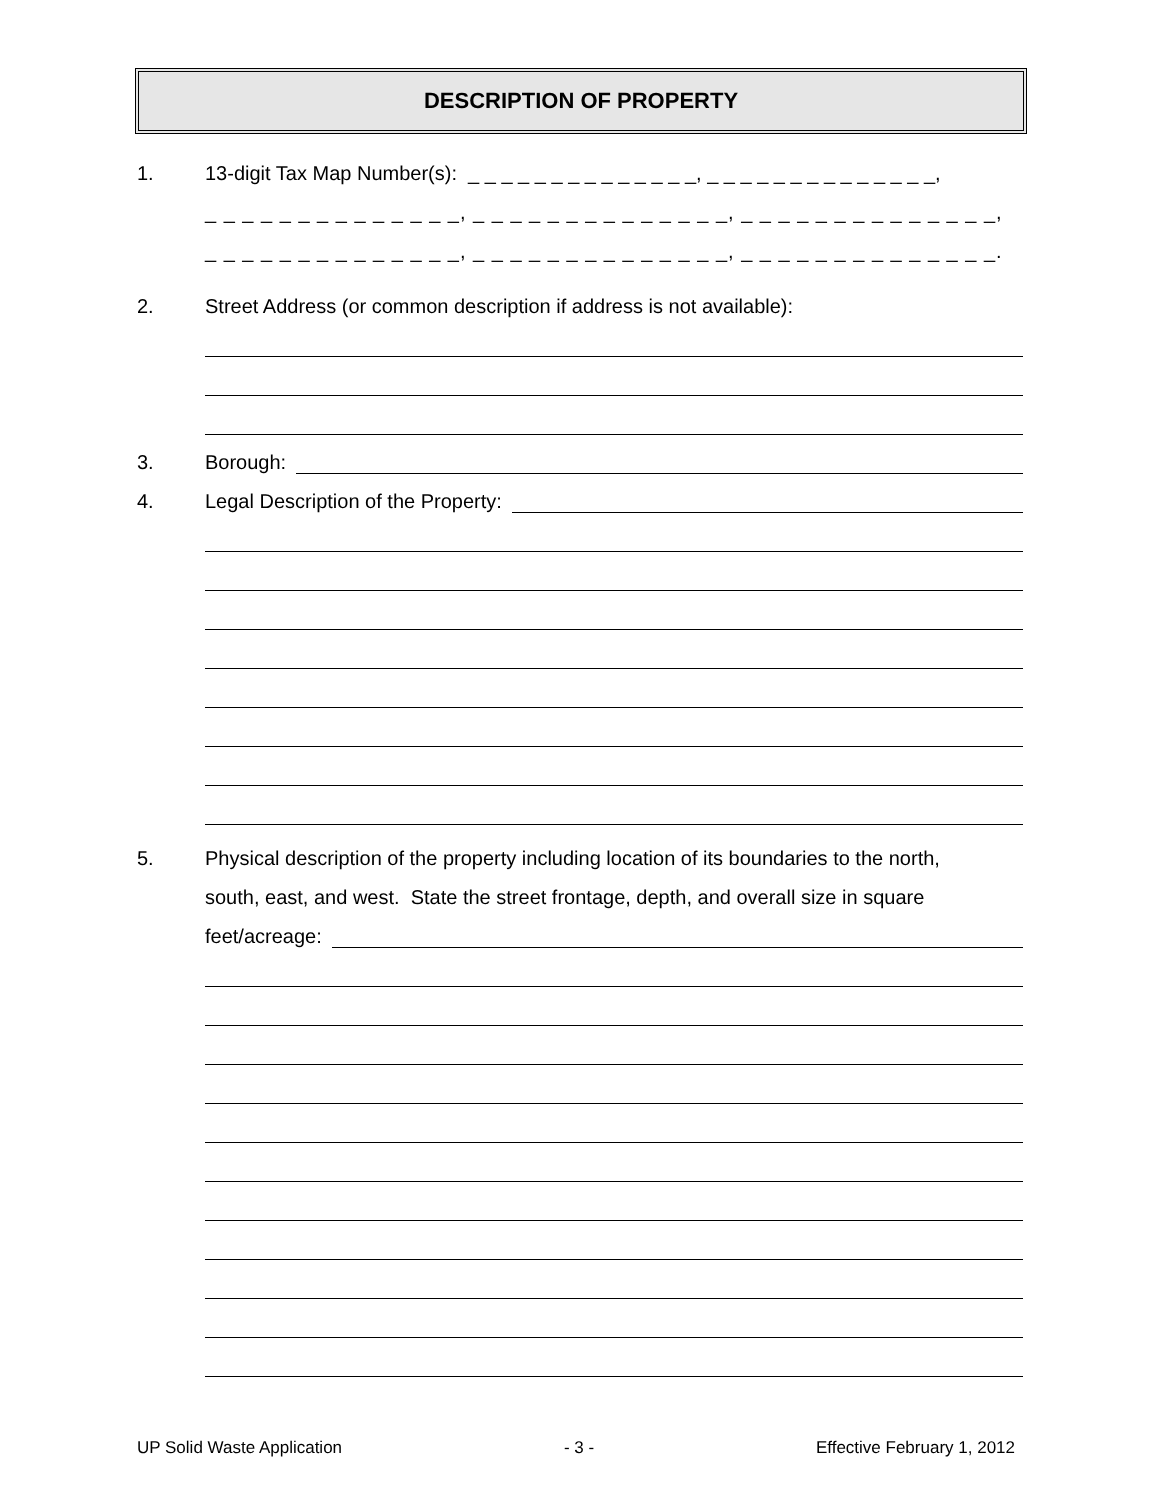DESCRIPTION OF PROPERTY
1. 13-digit Tax Map Number(s): _ _ _ _ _ _ _ _ _ _ _ _ _ _, _ _ _ _ _ _ _ _ _ _ _ _ _ _,
_ _ _ _ _ _ _ _ _ _ _ _ _ _, _ _ _ _ _ _ _ _ _ _ _ _ _ _, _ _ _ _ _ _ _ _ _ _ _ _ _ _,
_ _ _ _ _ _ _ _ _ _ _ _ _ _, _ _ _ _ _ _ _ _ _ _ _ _ _ _, _ _ _ _ _ _ _ _ _ _ _ _ _ _.
2. Street Address (or common description if address is not available):
3. Borough:
4. Legal Description of the Property:
5. Physical description of the property including location of its boundaries to the north,
south, east, and west. State the street frontage, depth, and overall size in square
feet/acreage:
UP Solid Waste Application - 3 - Effective February 1, 2012